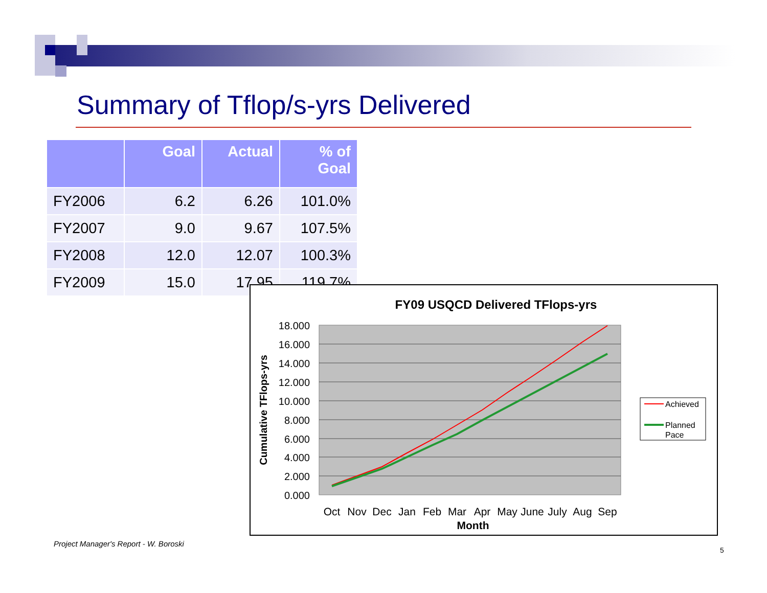Summary of Tflop/s-yrs Delivered
| | Goal | Actual | % of Goal |
| --- | --- | --- | --- |
| FY2006 | 6.2 | 6.26 | 101.0% |
| FY2007 | 9.0 | 9.67 | 107.5% |
| FY2008 | 12.0 | 12.07 | 100.3% |
| FY2009 | 15.0 | 17.95 | 119.7% |
FY09 USQCD Delivered TFlops-yrs
18.000
16.000
14.000
12.000
10.000
8.000
6.000
4.000
2.000
0.000
Cumulative TFlops-yrs
Oct
Nov
Dec
Jan
Feb
Mar
Apr
May
June
July
Aug
Sep
Month
Achieved
Planned
Pace
Project Manager's Report - W. Boroski
5